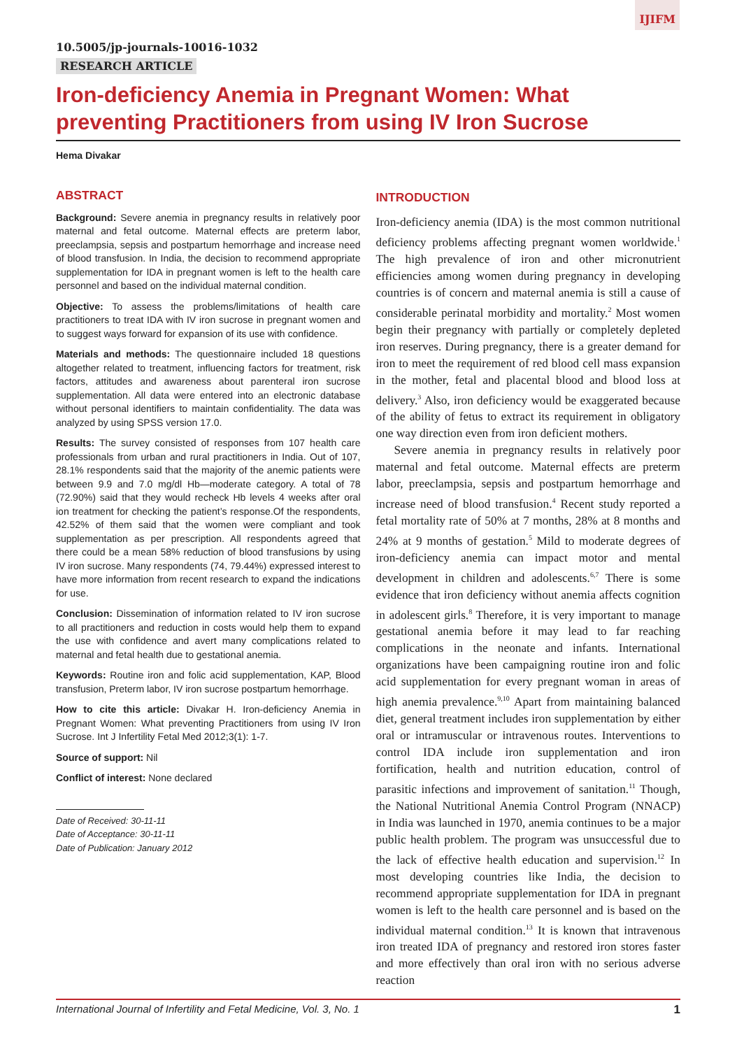IJIFM
10.5005/jp-journals-10016-1032
RESEARCH ARTICLE
Iron-deficiency Anemia in Pregnant Women: What preventing Practitioners from using IV Iron Sucrose
Hema Divakar
ABSTRACT
Background: Severe anemia in pregnancy results in relatively poor maternal and fetal outcome. Maternal effects are preterm labor, preeclampsia, sepsis and postpartum hemorrhage and increase need of blood transfusion. In India, the decision to recommend appropriate supplementation for IDA in pregnant women is left to the health care personnel and based on the individual maternal condition.
Objective: To assess the problems/limitations of health care practitioners to treat IDA with IV iron sucrose in pregnant women and to suggest ways forward for expansion of its use with confidence.
Materials and methods: The questionnaire included 18 questions altogether related to treatment, influencing factors for treatment, risk factors, attitudes and awareness about parenteral iron sucrose supplementation. All data were entered into an electronic database without personal identifiers to maintain confidentiality. The data was analyzed by using SPSS version 17.0.
Results: The survey consisted of responses from 107 health care professionals from urban and rural practitioners in India. Out of 107, 28.1% respondents said that the majority of the anemic patients were between 9.9 and 7.0 mg/dl Hb—moderate category. A total of 78 (72.90%) said that they would recheck Hb levels 4 weeks after oral ion treatment for checking the patient’s response.Of the respondents, 42.52% of them said that the women were compliant and took supplementation as per prescription. All respondents agreed that there could be a mean 58% reduction of blood transfusions by using IV iron sucrose. Many respondents (74, 79.44%) expressed interest to have more information from recent research to expand the indications for use.
Conclusion: Dissemination of information related to IV iron sucrose to all practitioners and reduction in costs would help them to expand the use with confidence and avert many complications related to maternal and fetal health due to gestational anemia.
Keywords: Routine iron and folic acid supplementation, KAP, Blood transfusion, Preterm labor, IV iron sucrose postpartum hemorrhage.
How to cite this article: Divakar H. Iron-deficiency Anemia in Pregnant Women: What preventing Practitioners from using IV Iron Sucrose. Int J Infertility Fetal Med 2012;3(1): 1-7.
Source of support: Nil
Conflict of interest: None declared
Date of Received: 30-11-11
Date of Acceptance: 30-11-11
Date of Publication: January 2012
INTRODUCTION
Iron-deficiency anemia (IDA) is the most common nutritional deficiency problems affecting pregnant women worldwide.<sup>1</sup> The high prevalence of iron and other micronutrient efficiencies among women during pregnancy in developing countries is of concern and maternal anemia is still a cause of considerable perinatal morbidity and mortality.<sup>2</sup> Most women begin their pregnancy with partially or completely depleted iron reserves. During pregnancy, there is a greater demand for iron to meet the requirement of red blood cell mass expansion in the mother, fetal and placental blood and blood loss at delivery.<sup>3</sup> Also, iron deficiency would be exaggerated because of the ability of fetus to extract its requirement in obligatory one way direction even from iron deficient mothers.
Severe anemia in pregnancy results in relatively poor maternal and fetal outcome. Maternal effects are preterm labor, preeclampsia, sepsis and postpartum hemorrhage and increase need of blood transfusion.<sup>4</sup> Recent study reported a fetal mortality rate of 50% at 7 months, 28% at 8 months and 24% at 9 months of gestation.<sup>5</sup> Mild to moderate degrees of iron-deficiency anemia can impact motor and mental development in children and adolescents.<sup>6,7</sup> There is some evidence that iron deficiency without anemia affects cognition in adolescent girls.<sup>8</sup> Therefore, it is very important to manage gestational anemia before it may lead to far reaching complications in the neonate and infants. International organizations have been campaigning routine iron and folic acid supplementation for every pregnant woman in areas of high anemia prevalence.<sup>9,10</sup> Apart from maintaining balanced diet, general treatment includes iron supplementation by either oral or intramuscular or intravenous routes. Interventions to control IDA include iron supplementation and iron fortification, health and nutrition education, control of parasitic infections and improvement of sanitation.<sup>11</sup> Though, the National Nutritional Anemia Control Program (NNACP) in India was launched in 1970, anemia continues to be a major public health problem. The program was unsuccessful due to the lack of effective health education and supervision.<sup>12</sup> In most developing countries like India, the decision to recommend appropriate supplementation for IDA in pregnant women is left to the health care personnel and is based on the individual maternal condition.<sup>13</sup> It is known that intravenous iron treated IDA of pregnancy and restored iron stores faster and more effectively than oral iron with no serious adverse reaction
International Journal of Infertility and Fetal Medicine, Vol. 3, No. 1 1